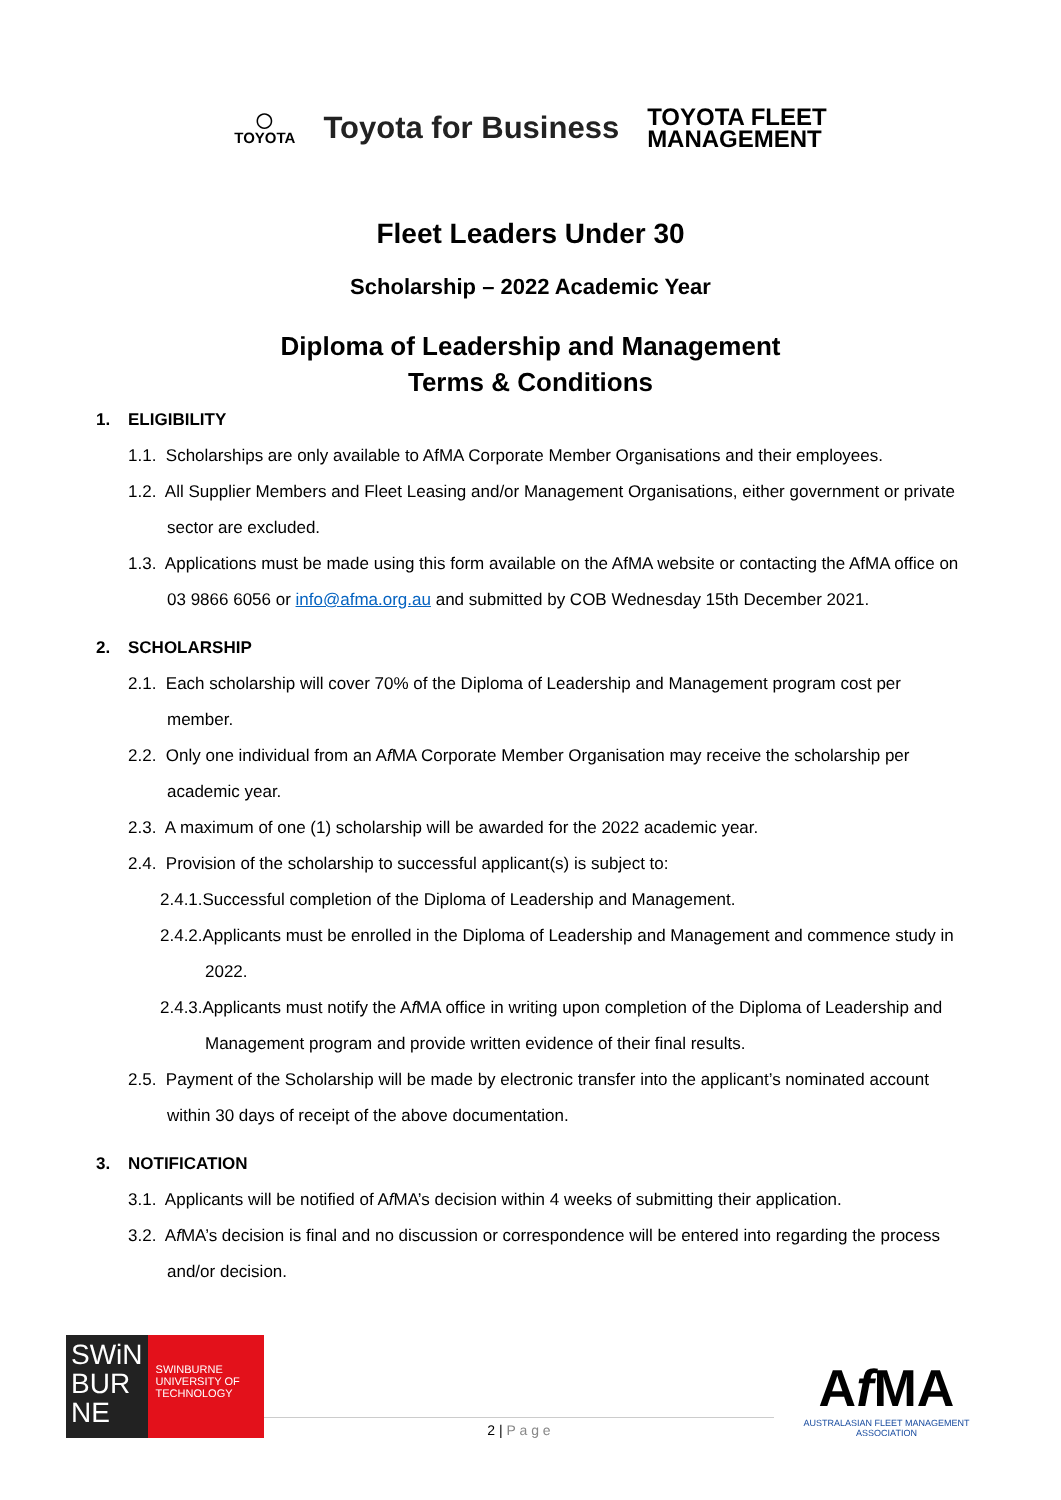◯
TOYOTA
Toyota for Business
TOYOTA FLEET
MANAGEMENT
Fleet Leaders Under 30
Scholarship – 2022 Academic Year
Diploma of Leadership and Management
Terms & Conditions
1. ELIGIBILITY
1.1. Scholarships are only available to AfMA Corporate Member Organisations and their employees.
1.2. All Supplier Members and Fleet Leasing and/or Management Organisations, either government or private sector are excluded.
1.3. Applications must be made using this form available on the AfMA website or contacting the AfMA office on 03 9866 6056 or info@afma.org.au and submitted by COB Wednesday 15th December 2021.
2. SCHOLARSHIP
2.1. Each scholarship will cover 70% of the Diploma of Leadership and Management program cost per member.
2.2. Only one individual from an Af MA Corporate Member Organisation may receive the scholarship per academic year.
2.3. A maximum of one (1) scholarship will be awarded for the 2022 academic year.
2.4. Provision of the scholarship to successful applicant(s) is subject to:
2.4.1.Successful completion of the Diploma of Leadership and Management.
2.4.2.Applicants must be enrolled in the Diploma of Leadership and Management and commence study in 2022.
2.4.3.Applicants must notify the Af MA office in writing upon completion of the Diploma of Leadership and Management program and provide written evidence of their final results.
2.5. Payment of the Scholarship will be made by electronic transfer into the applicant’s nominated account within 30 days of receipt of the above documentation.
3. NOTIFICATION
3.1. Applicants will be notified of Af MA’s decision within 4 weeks of submitting their application.
3.2. Af MA’s decision is final and no discussion or correspondence will be entered into regarding the process and/or decision.
SWiN BUR NE
SWINBURNE UNIVERSITY OF TECHNOLOGY
2 | P a g e
Af MA
AUSTRALASIAN FLEET MANAGEMENT ASSOCIATION